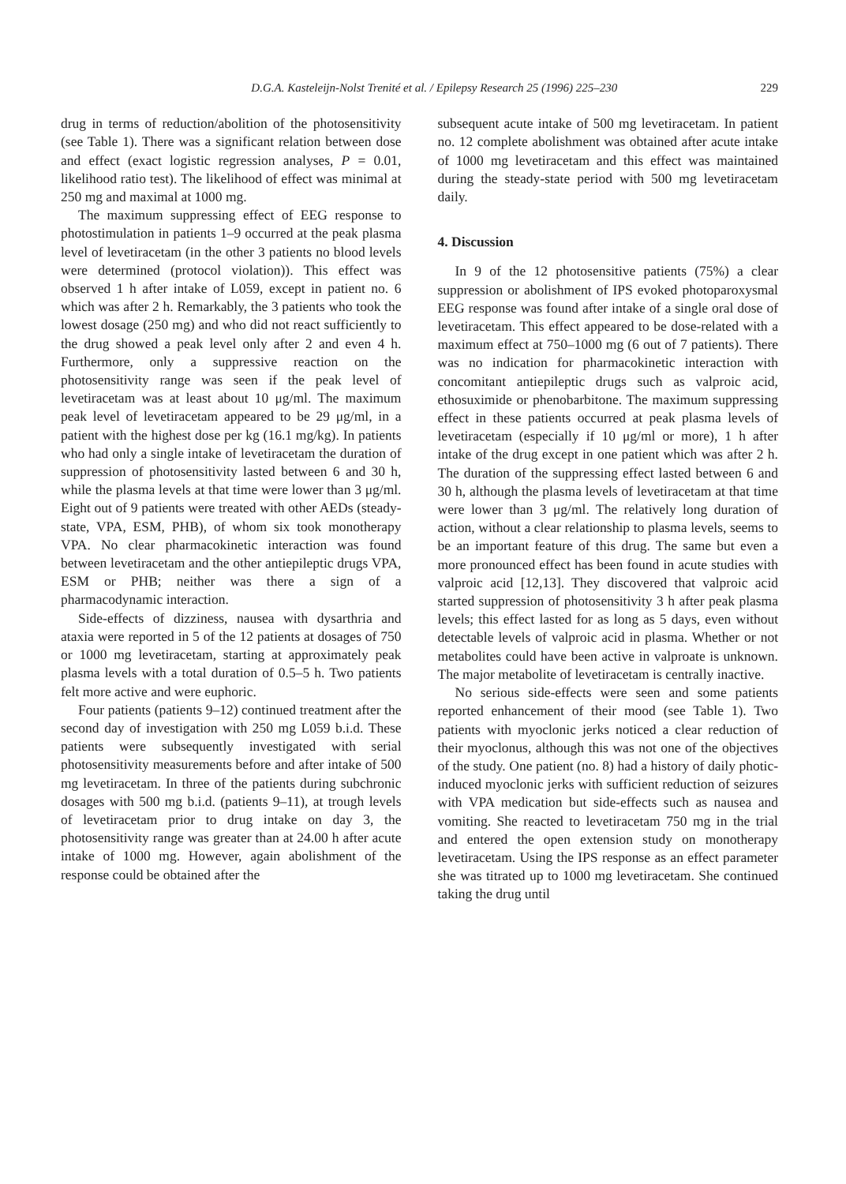D.G.A. Kasteleijn-Nolst Trenité et al. / Epilepsy Research 25 (1996) 225–230 229
drug in terms of reduction/abolition of the photosensitivity (see Table 1). There was a significant relation between dose and effect (exact logistic regression analyses, P = 0.01, likelihood ratio test). The likelihood of effect was minimal at 250 mg and maximal at 1000 mg.
The maximum suppressing effect of EEG response to photostimulation in patients 1–9 occurred at the peak plasma level of levetiracetam (in the other 3 patients no blood levels were determined (protocol violation)). This effect was observed 1 h after intake of L059, except in patient no. 6 which was after 2 h. Remarkably, the 3 patients who took the lowest dosage (250 mg) and who did not react sufficiently to the drug showed a peak level only after 2 and even 4 h. Furthermore, only a suppressive reaction on the photosensitivity range was seen if the peak level of levetiracetam was at least about 10 μg/ml. The maximum peak level of levetiracetam appeared to be 29 μg/ml, in a patient with the highest dose per kg (16.1 mg/kg). In patients who had only a single intake of levetiracetam the duration of suppression of photosensitivity lasted between 6 and 30 h, while the plasma levels at that time were lower than 3 μg/ml. Eight out of 9 patients were treated with other AEDs (steady-state, VPA, ESM, PHB), of whom six took monotherapy VPA. No clear pharmacokinetic interaction was found between levetiracetam and the other antiepileptic drugs VPA, ESM or PHB; neither was there a sign of a pharmacodynamic interaction.
Side-effects of dizziness, nausea with dysarthria and ataxia were reported in 5 of the 12 patients at dosages of 750 or 1000 mg levetiracetam, starting at approximately peak plasma levels with a total duration of 0.5–5 h. Two patients felt more active and were euphoric.
Four patients (patients 9–12) continued treatment after the second day of investigation with 250 mg L059 b.i.d. These patients were subsequently investigated with serial photosensitivity measurements before and after intake of 500 mg levetiracetam. In three of the patients during subchronic dosages with 500 mg b.i.d. (patients 9–11), at trough levels of levetiracetam prior to drug intake on day 3, the photosensitivity range was greater than at 24.00 h after acute intake of 1000 mg. However, again abolishment of the response could be obtained after the
subsequent acute intake of 500 mg levetiracetam. In patient no. 12 complete abolishment was obtained after acute intake of 1000 mg levetiracetam and this effect was maintained during the steady-state period with 500 mg levetiracetam daily.
4. Discussion
In 9 of the 12 photosensitive patients (75%) a clear suppression or abolishment of IPS evoked photoparoxysmal EEG response was found after intake of a single oral dose of levetiracetam. This effect appeared to be dose-related with a maximum effect at 750–1000 mg (6 out of 7 patients). There was no indication for pharmacokinetic interaction with concomitant antiepileptic drugs such as valproic acid, ethosuximide or phenobarbitone. The maximum suppressing effect in these patients occurred at peak plasma levels of levetiracetam (especially if 10 μg/ml or more), 1 h after intake of the drug except in one patient which was after 2 h. The duration of the suppressing effect lasted between 6 and 30 h, although the plasma levels of levetiracetam at that time were lower than 3 μg/ml. The relatively long duration of action, without a clear relationship to plasma levels, seems to be an important feature of this drug. The same but even a more pronounced effect has been found in acute studies with valproic acid [12,13]. They discovered that valproic acid started suppression of photosensitivity 3 h after peak plasma levels; this effect lasted for as long as 5 days, even without detectable levels of valproic acid in plasma. Whether or not metabolites could have been active in valproate is unknown. The major metabolite of levetiracetam is centrally inactive.
No serious side-effects were seen and some patients reported enhancement of their mood (see Table 1). Two patients with myoclonic jerks noticed a clear reduction of their myoclonus, although this was not one of the objectives of the study. One patient (no. 8) had a history of daily photic-induced myoclonic jerks with sufficient reduction of seizures with VPA medication but side-effects such as nausea and vomiting. She reacted to levetiracetam 750 mg in the trial and entered the open extension study on monotherapy levetiracetam. Using the IPS response as an effect parameter she was titrated up to 1000 mg levetiracetam. She continued taking the drug until